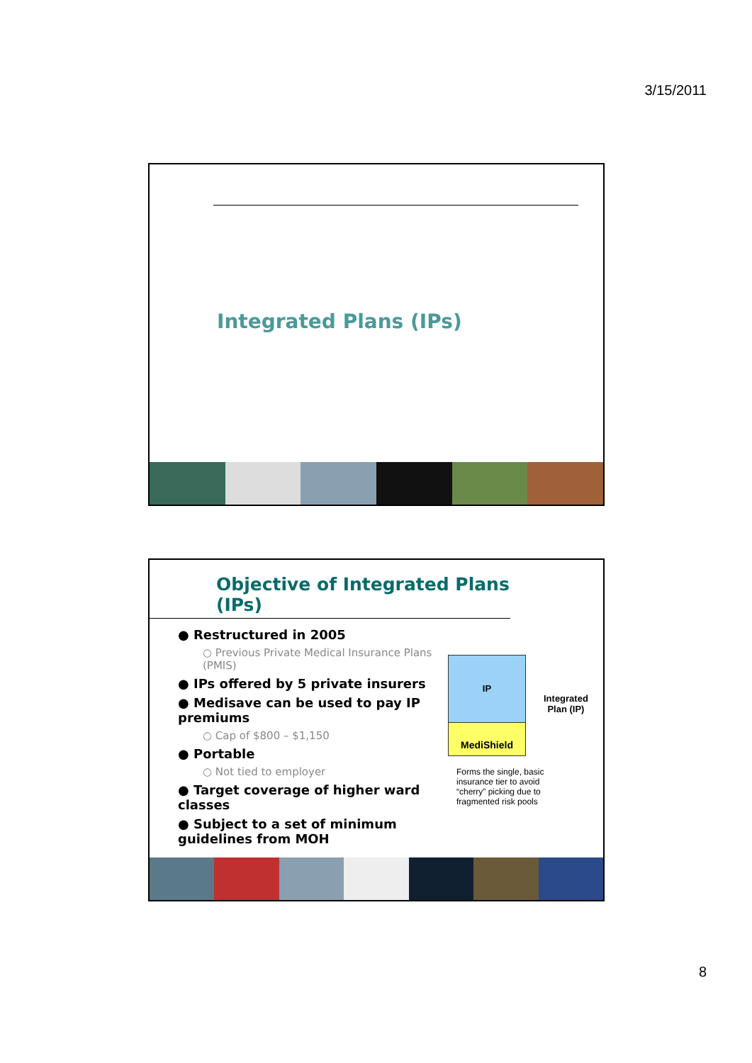3/15/2011
Integrated Plans (IPs)
Objective of Integrated Plans (IPs)
● Restructured in 2005
○ Previous Private Medical Insurance Plans (PMIS)
● IPs offered by 5 private insurers
● Medisave can be used to pay IP premiums
○ Cap of $800 – $1,150
● Portable
○ Not tied to employer
● Target coverage of higher ward classes
● Subject to a set of minimum guidelines from MOH
IP
MediShield
Integrated
Plan (IP)
Forms the single, basic insurance tier to avoid “cherry” picking due to fragmented risk pools
8